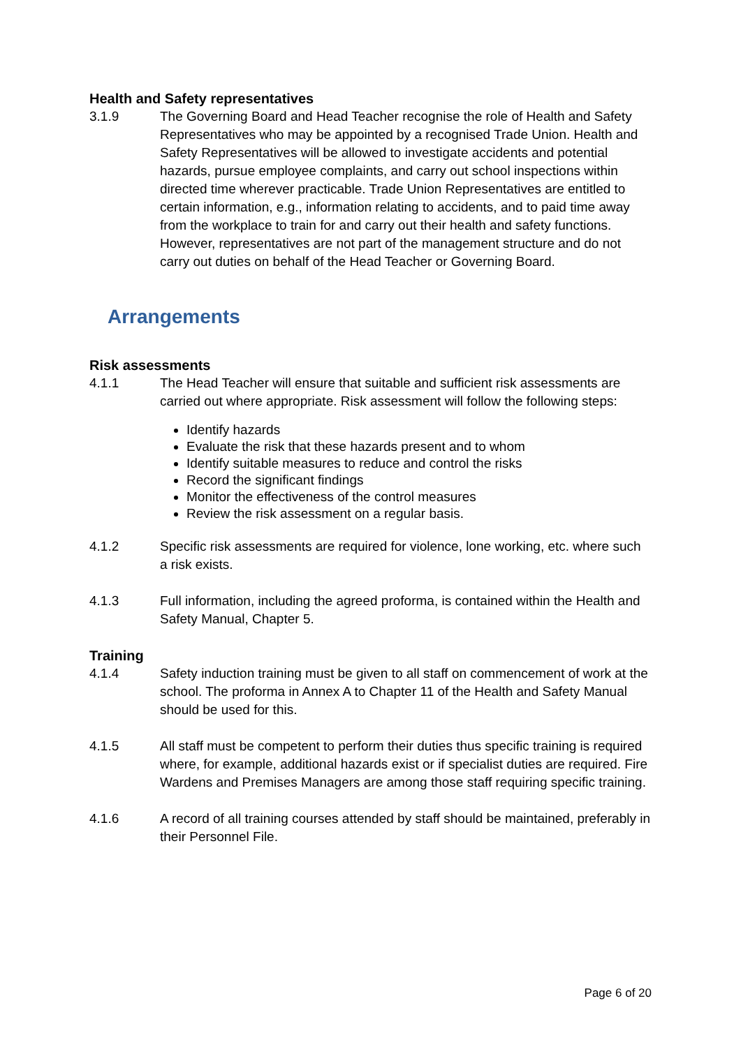Health and Safety representatives
3.1.9 The Governing Board and Head Teacher recognise the role of Health and Safety Representatives who may be appointed by a recognised Trade Union. Health and Safety Representatives will be allowed to investigate accidents and potential hazards, pursue employee complaints, and carry out school inspections within directed time wherever practicable. Trade Union Representatives are entitled to certain information, e.g., information relating to accidents, and to paid time away from the workplace to train for and carry out their health and safety functions. However, representatives are not part of the management structure and do not carry out duties on behalf of the Head Teacher or Governing Board.
Arrangements
Risk assessments
4.1.1 The Head Teacher will ensure that suitable and sufficient risk assessments are carried out where appropriate. Risk assessment will follow the following steps:
Identify hazards
Evaluate the risk that these hazards present and to whom
Identify suitable measures to reduce and control the risks
Record the significant findings
Monitor the effectiveness of the control measures
Review the risk assessment on a regular basis.
4.1.2 Specific risk assessments are required for violence, lone working, etc. where such a risk exists.
4.1.3 Full information, including the agreed proforma, is contained within the Health and Safety Manual, Chapter 5.
Training
4.1.4 Safety induction training must be given to all staff on commencement of work at the school. The proforma in Annex A to Chapter 11 of the Health and Safety Manual should be used for this.
4.1.5 All staff must be competent to perform their duties thus specific training is required where, for example, additional hazards exist or if specialist duties are required. Fire Wardens and Premises Managers are among those staff requiring specific training.
4.1.6 A record of all training courses attended by staff should be maintained, preferably in their Personnel File.
Page 6 of 20